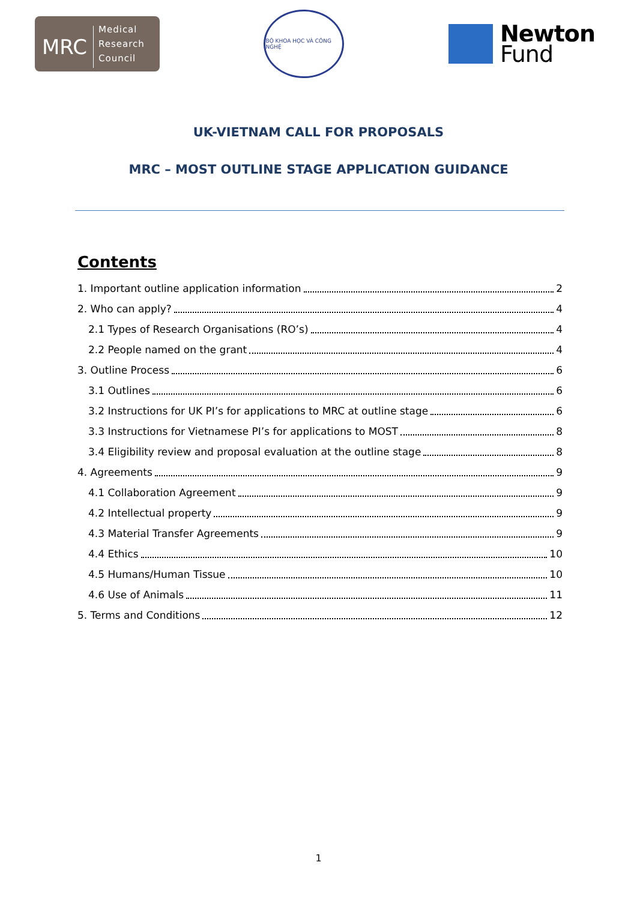MRC Medical
Research
Council
BỘ KHOA HỌC VÀ CÔNG NGHỆ
Newton
Fund
UK-VIETNAM CALL FOR PROPOSALS
MRC – MOST OUTLINE STAGE APPLICATION GUIDANCE
Contents
1. Important outline application information 2
2. Who can apply? 4
2.1 Types of Research Organisations (RO’s) 4
2.2 People named on the grant 4
3. Outline Process 6
3.1 Outlines 6
3.2 Instructions for UK PI’s for applications to MRC at outline stage 6
3.3 Instructions for Vietnamese PI’s for applications to MOST 8
3.4 Eligibility review and proposal evaluation at the outline stage 8
4. Agreements 9
4.1 Collaboration Agreement 9
4.2 Intellectual property 9
4.3 Material Transfer Agreements 9
4.4 Ethics 10
4.5 Humans/Human Tissue 10
4.6 Use of Animals 11
5. Terms and Conditions 12
1